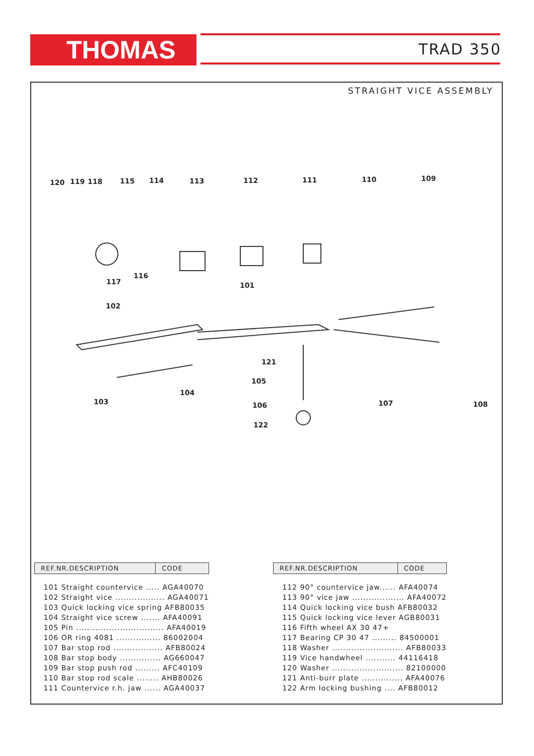THOMAS TRAD 350
STRAIGHT VICE ASSEMBLY
120 119 118 115 114 113 112 111 110 109
116
117 101
102
121
105
104
103 106 107 108
122
| REF.NR.DESCRIPTION | CODE |
| --- | --- |
| 101 Straight countervice ..... AGA40070 | |
| 102 Straight vice .................. AGA40071 | |
| 103 Quick locking vice spring AFB80035 | |
| 104 Straight vice screw ....... AFA40091 | |
| 105 Pin ................................ AFA40019 | |
| 106 OR ring 4081 ................ 86002004 | |
| 107 Bar stop rod .................. AFB80024 | |
| 108 Bar stop body ............... AG660047 | |
| 109 Bar stop push rod ......... AFC40109 | |
| 110 Bar stop rod scale ........ AHB80026 | |
| 111 Countervice r.h. jaw ...... AGA40037 | |
| REF.NR.DESCRIPTION | CODE |
| --- | --- |
| 112 90° countervice jaw...... AFA40074 | |
| 113 90° vice jaw ................... AFA40072 | |
| 114 Quick locking vice bush AFB80032 | |
| 115 Quick locking vice lever AGB80031 | |
| 116 Fifth wheel AX 30 47+ | |
| 117 Bearing CP 30 47 ......... 84500001 | |
| 118 Washer .......................... AFB80033 | |
| 119 Vice handwheel ........... 44116418 | |
| 120 Washer .......................... 82100000 | |
| 121 Anti-burr plate ............... AFA40076 | |
| 122 Arm locking bushing .... AFB80012 | |